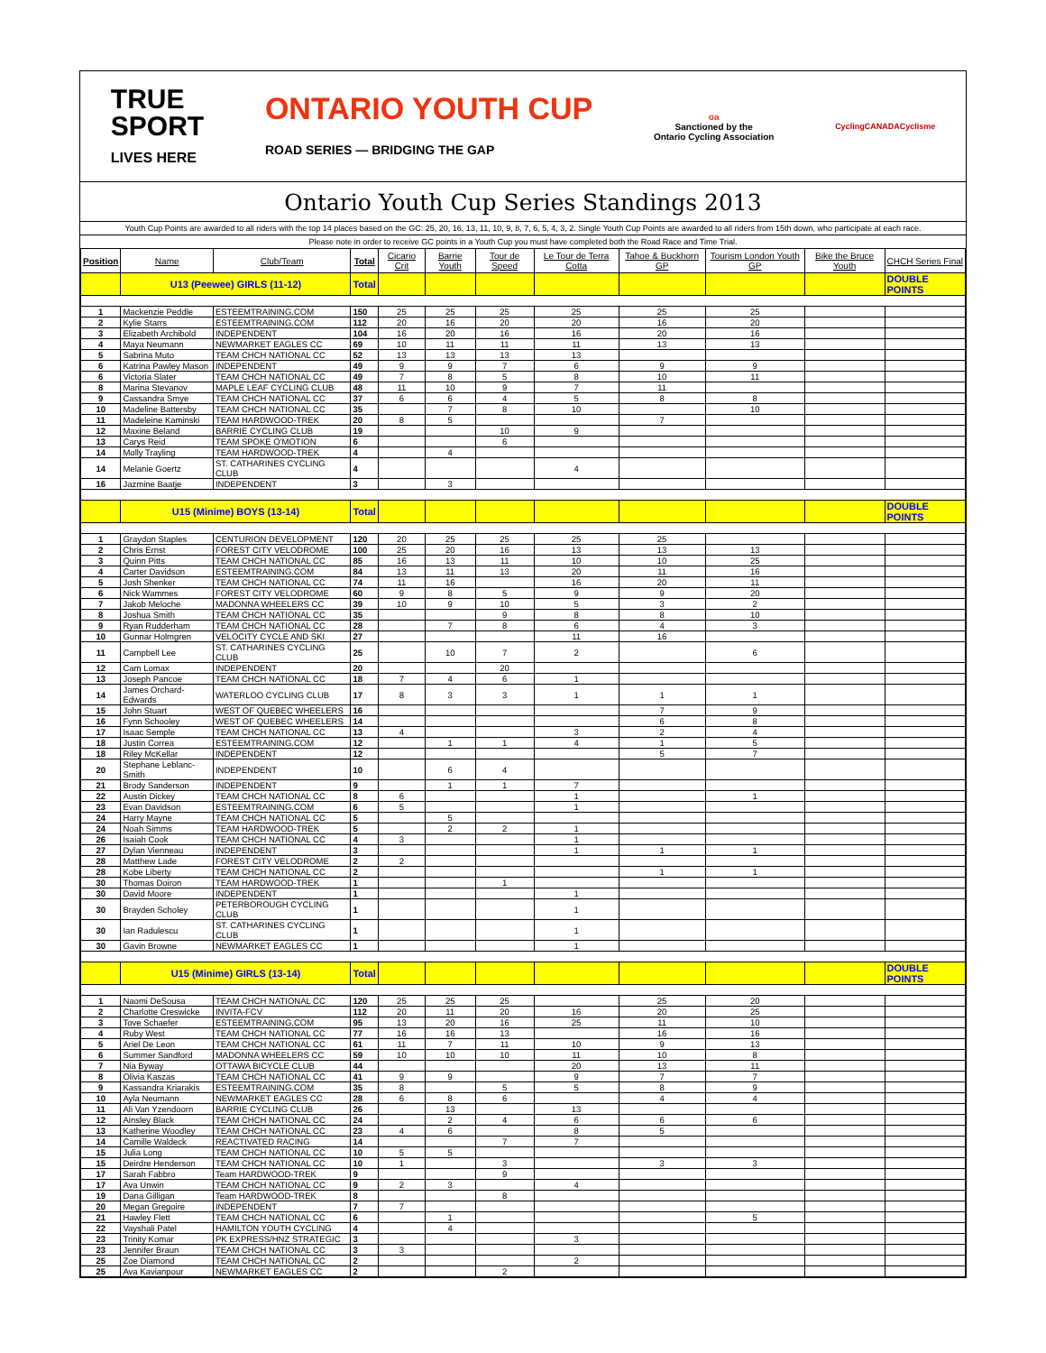TRUE
SPORT
LIVES HERE
ONTARIO YOUTH CUP
ROAD SERIES — BRIDGING THE GAP
oa
Sanctioned by the
Ontario Cycling Association
CyclingCANADACyclisme
Ontario Youth Cup Series Standings 2013
Youth Cup Points are awarded to all riders with the top 14 places based on the GC: 25, 20, 16, 13, 11, 10, 9, 8, 7, 6, 5, 4, 3, 2. Single Youth Cup Points are awarded to all riders from 15th down, who participate at each race.
Please note in order to receive GC points in a Youth Cup you must have completed both the Road Race and Time Trial.
| Position | Name | Club/Team | Total | Cicario Crit | Barrie Youth | Tour de Speed | Le Tour de Terra Cotta | Tahoe & Buckhorn GP | Tourism London Youth GP | Bike the Bruce Youth | CHCH Series Final |
| --- | --- | --- | --- | --- | --- | --- | --- | --- | --- | --- | --- |
| | U13 (Peewee) GIRLS (11-12) | | Total | | | | | | | | DOUBLE POINTS |
| 1 | Mackenzie Peddle | ESTEEMTRAINING.COM | 150 | 25 | 25 | 25 | 25 | 25 | 25 | | |
| 2 | Kylie Starrs | ESTEEMTRAINING.COM | 112 | 20 | 16 | 20 | 20 | 16 | 20 | | |
| 3 | Elizabeth Archibold | INDEPENDENT | 104 | 16 | 20 | 16 | 16 | 20 | 16 | | |
| 4 | Maya Neumann | NEWMARKET EAGLES CC | 69 | 10 | 11 | 11 | 11 | 13 | 13 | | |
| 5 | Sabrina Muto | TEAM CHCH NATIONAL CC | 52 | 13 | 13 | 13 | 13 | | | | |
| 6 | Katrina Pawley Mason | INDEPENDENT | 49 | 9 | 9 | 7 | 6 | 9 | 9 | | |
| 6 | Victoria Slater | TEAM CHCH NATIONAL CC | 49 | 7 | 8 | 5 | 8 | 10 | 11 | | |
| 8 | Marina Stevanov | MAPLE LEAF CYCLING CLUB | 48 | 11 | 10 | 9 | 7 | 11 | | | |
| 9 | Cassandra Smye | TEAM CHCH NATIONAL CC | 37 | 6 | 6 | 4 | 5 | 8 | 8 | | |
| 10 | Madeline Battersby | TEAM CHCH NATIONAL CC | 35 | | 7 | 8 | 10 | | 10 | | |
| 11 | Madeleine Kaminski | TEAM HARDWOOD-TREK | 20 | 8 | 5 | | | 7 | | | |
| 12 | Maxine Beland | BARRIE CYCLING CLUB | 19 | | | 10 | 9 | | | | |
| 13 | Carys Reid | TEAM SPOKE O'MOTION | 6 | | | 6 | | | | | |
| 14 | Molly Trayling | TEAM HARDWOOD-TREK | 4 | | 4 | | | | | | |
| 14 | Melanie Goertz | ST. CATHARINES CYCLING CLUB | 4 | | | | 4 | | | | |
| 16 | Jazmine Baatje | INDEPENDENT | 3 | | 3 | | | | | | |
| | U15 (Minime) BOYS (13-14) | | Total | | | | | | | | DOUBLE POINTS |
| 1 | Graydon Staples | CENTURION DEVELOPMENT | 120 | 20 | 25 | 25 | 25 | 25 | | | |
| 2 | Chris Ernst | FOREST CITY VELODROME | 100 | 25 | 20 | 16 | 13 | 13 | 13 | | |
| 3 | Quinn Pitts | TEAM CHCH NATIONAL CC | 85 | 16 | 13 | 11 | 10 | 10 | 25 | | |
| 4 | Carter Davidson | ESTEEMTRAINING.COM | 84 | 13 | 11 | 13 | 20 | 11 | 16 | | |
| 5 | Josh Shenker | TEAM CHCH NATIONAL CC | 74 | 11 | 16 | | 16 | 20 | 11 | | |
| 6 | Nick Wammes | FOREST CITY VELODROME | 60 | 9 | 8 | 5 | 9 | 9 | 20 | | |
| 7 | Jakob Meloche | MADONNA WHEELERS CC | 39 | 10 | 9 | 10 | 5 | 3 | 2 | | |
| 8 | Joshua Smith | TEAM CHCH NATIONAL CC | 35 | | | 9 | 8 | 8 | 10 | | |
| 9 | Ryan Rudderham | TEAM CHCH NATIONAL CC | 28 | | 7 | 8 | 6 | 4 | 3 | | |
| 10 | Gunnar Holmgren | VELOCITY CYCLE AND SKI | 27 | | | | 11 | 16 | | | |
| 11 | Campbell Lee | ST. CATHARINES CYCLING CLUB | 25 | | 10 | 7 | 2 | | 6 | | |
| 12 | Cam Lomax | INDEPENDENT | 20 | | | 20 | | | | | |
| 13 | Joseph Pancoe | TEAM CHCH NATIONAL CC | 18 | 7 | 4 | 6 | 1 | | | | |
| 14 | James Orchard-Edwards | WATERLOO CYCLING CLUB | 17 | 8 | 3 | 3 | 1 | 1 | 1 | | |
| 15 | John Stuart | WEST OF QUEBEC WHEELERS | 16 | | | | | 7 | 9 | | |
| 16 | Fynn Schooley | WEST OF QUEBEC WHEELERS | 14 | | | | | 6 | 8 | | |
| 17 | Isaac Semple | TEAM CHCH NATIONAL CC | 13 | 4 | | | 3 | 2 | 4 | | |
| 18 | Justin Correa | ESTEEMTRAINING.COM | 12 | | 1 | 1 | 4 | 1 | 5 | | |
| 18 | Riley McKellar | INDEPENDENT | 12 | | | | | 5 | 7 | | |
| 20 | Stephane Leblanc-Smith | INDEPENDENT | 10 | | 6 | 4 | | | | | |
| 21 | Brody Sanderson | INDEPENDENT | 9 | | 1 | 1 | 7 | | | | |
| 22 | Austin Dickey | TEAM CHCH NATIONAL CC | 8 | 6 | | | 1 | | 1 | | |
| 23 | Evan Davidson | ESTEEMTRAINING.COM | 6 | 5 | | | 1 | | | | |
| 24 | Harry Mayne | TEAM CHCH NATIONAL CC | 5 | | 5 | | | | | | |
| 24 | Noah Simms | TEAM HARDWOOD-TREK | 5 | | 2 | 2 | 1 | | | | |
| 26 | Isaiah Cook | TEAM CHCH NATIONAL CC | 4 | 3 | | | 1 | | | | |
| 27 | Dylan Vienneau | INDEPENDENT | 3 | | | | 1 | 1 | 1 | | |
| 28 | Matthew Lade | FOREST CITY VELODROME | 2 | 2 | | | | | | | |
| 28 | Kobe Liberty | TEAM CHCH NATIONAL CC | 2 | | | | | 1 | 1 | | |
| 30 | Thomas Doiron | TEAM HARDWOOD-TREK | 1 | | | 1 | | | | | |
| 30 | David Moore | INDEPENDENT | 1 | | | | 1 | | | | |
| 30 | Brayden Scholey | PETERBOROUGH CYCLING CLUB | 1 | | | | 1 | | | | |
| 30 | Ian Radulescu | ST. CATHARINES CYCLING CLUB | 1 | | | | 1 | | | | |
| 30 | Gavin Browne | NEWMARKET EAGLES CC | 1 | | | | 1 | | | | |
| | U15 (Minime) GIRLS (13-14) | | Total | | | | | | | | DOUBLE POINTS |
| 1 | Naomi DeSousa | TEAM CHCH NATIONAL CC | 120 | 25 | 25 | 25 | | 25 | 20 | | |
| 2 | Charlotte Creswicke | INVITA-FCV | 112 | 20 | 11 | 20 | 16 | 20 | 25 | | |
| 3 | Tove Schaefer | ESTEEMTRAINING.COM | 95 | 13 | 20 | 16 | 25 | 11 | 10 | | |
| 4 | Ruby West | TEAM CHCH NATIONAL CC | 77 | 16 | 16 | 13 | | 16 | 16 | | |
| 5 | Ariel De Leon | TEAM CHCH NATIONAL CC | 61 | 11 | 7 | 11 | 10 | 9 | 13 | | |
| 6 | Summer Sandford | MADONNA WHEELERS CC | 59 | 10 | 10 | 10 | 11 | 10 | 8 | | |
| 7 | Nia Byway | OTTAWA BICYCLE CLUB | 44 | | | | 20 | 13 | 11 | | |
| 8 | Olivia Kaszas | TEAM CHCH NATIONAL CC | 41 | 9 | 9 | | 9 | 7 | 7 | | |
| 9 | Kassandra Kriarakis | ESTEEMTRAINING.COM | 35 | 8 | | 5 | 5 | 8 | 9 | | |
| 10 | Ayla Neumann | NEWMARKET EAGLES CC | 28 | 6 | 8 | 6 | | 4 | 4 | | |
| 11 | Ali Van Yzendoorn | BARRIE CYCLING CLUB | 26 | | 13 | | 13 | | | | |
| 12 | Ainsley Black | TEAM CHCH NATIONAL CC | 24 | | 2 | 4 | 6 | 6 | 6 | | |
| 13 | Katherine Woodley | TEAM CHCH NATIONAL CC | 23 | 4 | 6 | | 8 | 5 | | | |
| 14 | Camille Waldeck | REACTIVATED RACING | 14 | | | 7 | 7 | | | | |
| 15 | Julia Long | TEAM CHCH NATIONAL CC | 10 | 5 | 5 | | | | | | |
| 15 | Deirdre Henderson | TEAM CHCH NATIONAL CC | 10 | 1 | | 3 | | 3 | 3 | | |
| 17 | Sarah Fabbro | Team HARDWOOD-TREK | 9 | | | 9 | | | | | |
| 17 | Ava Unwin | TEAM CHCH NATIONAL CC | 9 | 2 | 3 | | 4 | | | | |
| 19 | Dana Gilligan | Team HARDWOOD-TREK | 8 | | | 8 | | | | | |
| 20 | Megan Gregoire | INDEPENDENT | 7 | 7 | | | | | | | |
| 21 | Hawley Flett | TEAM CHCH NATIONAL CC | 6 | | 1 | | | | 5 | | |
| 22 | Vayshali Patel | HAMILTON YOUTH CYCLING | 4 | | 4 | | | | | | |
| 23 | Trinity Komar | PK EXPRESS/HNZ STRATEGIC | 3 | | | | 3 | | | | |
| 23 | Jennifer Braun | TEAM CHCH NATIONAL CC | 3 | 3 | | | | | | | |
| 25 | Zoe Diamond | TEAM CHCH NATIONAL CC | 2 | | | | 2 | | | | |
| 25 | Ava Kavianpour | NEWMARKET EAGLES CC | 2 | | | 2 | | | | | |